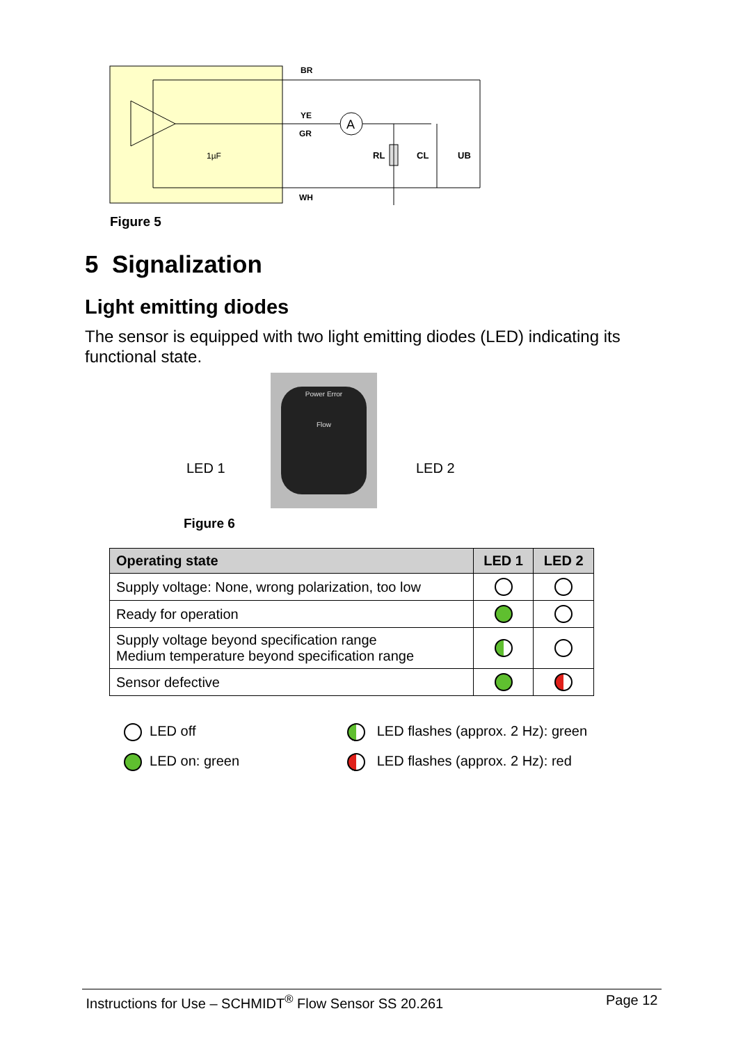A
BR
YE
GR
WH
1µF
RL
CL
UB
Figure 5
5 Signalization
Light emitting diodes
The sensor is equipped with two light emitting diodes (LED) indicating its functional state.
Power Error
Flow
LED 1 LED 2
Figure 6
| Operating state | LED 1 | LED 2 |
| --- | --- | --- |
| Supply voltage: None, wrong polarization, too low | | |
| Ready for operation | | |
| Supply voltage beyond specification range Medium temperature beyond specification range | | |
| Sensor defective | | |
LED off
LED flashes (approx. 2 Hz): green
LED on: green
LED flashes (approx. 2 Hz): red
Instructions for Use – SCHMIDT<sup>®</sup> Flow Sensor SS 20.261 Page 12